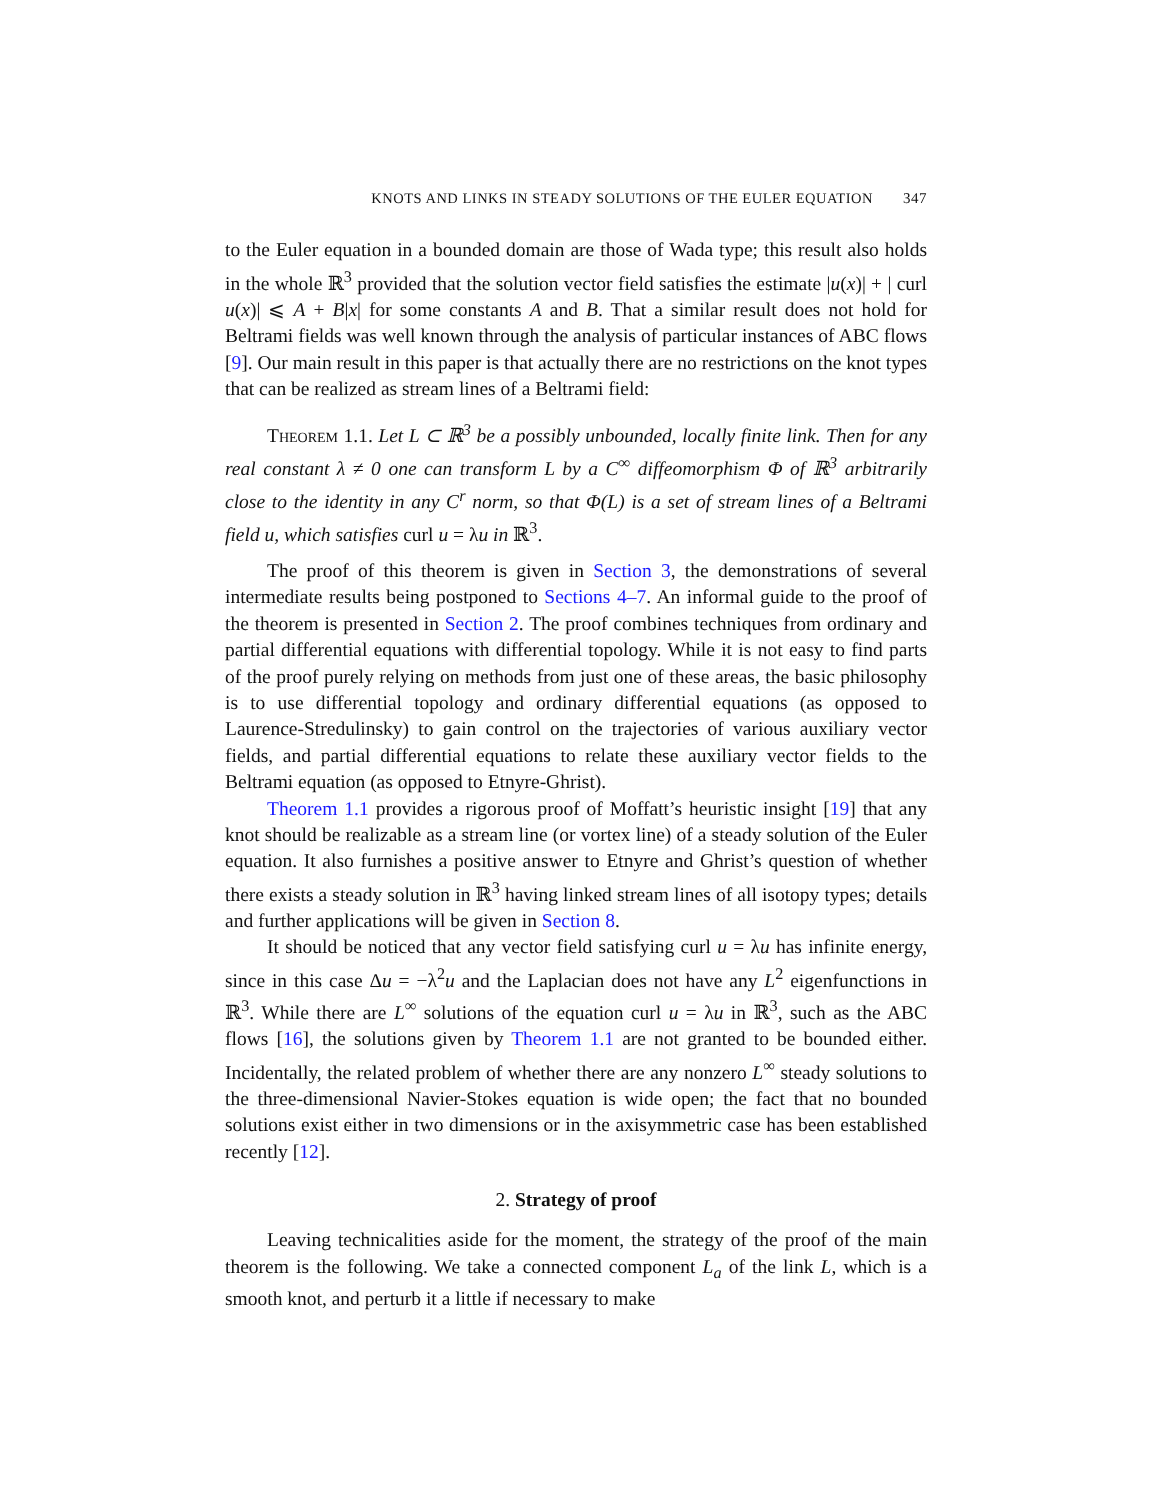KNOTS AND LINKS IN STEADY SOLUTIONS OF THE EULER EQUATION 347
to the Euler equation in a bounded domain are those of Wada type; this result also holds in the whole ℝ<sup>3</sup> provided that the solution vector field satisfies the estimate |u(x)| + | curl u(x)| ⩽ A + B|x| for some constants A and B. That a similar result does not hold for Beltrami fields was well known through the analysis of particular instances of ABC flows [9]. Our main result in this paper is that actually there are no restrictions on the knot types that can be realized as stream lines of a Beltrami field:
Theorem 1.1. Let L ⊂ ℝ<sup>3</sup> be a possibly unbounded, locally finite link. Then for any real constant λ ≠ 0 one can transform L by a C<sup>∞</sup> diffeomorphism Φ of ℝ<sup>3</sup> arbitrarily close to the identity in any C<sup>r</sup> norm, so that Φ(L) is a set of stream lines of a Beltrami field u, which satisfies curl u = λu in ℝ<sup>3</sup>.
The proof of this theorem is given in Section 3, the demonstrations of several intermediate results being postponed to Sections 4–7. An informal guide to the proof of the theorem is presented in Section 2. The proof combines techniques from ordinary and partial differential equations with differential topology. While it is not easy to find parts of the proof purely relying on methods from just one of these areas, the basic philosophy is to use differential topology and ordinary differential equations (as opposed to Laurence-Stredulinsky) to gain control on the trajectories of various auxiliary vector fields, and partial differential equations to relate these auxiliary vector fields to the Beltrami equation (as opposed to Etnyre-Ghrist).
Theorem 1.1 provides a rigorous proof of Moffatt’s heuristic insight [19] that any knot should be realizable as a stream line (or vortex line) of a steady solution of the Euler equation. It also furnishes a positive answer to Etnyre and Ghrist’s question of whether there exists a steady solution in ℝ<sup>3</sup> having linked stream lines of all isotopy types; details and further applications will be given in Section 8.
It should be noticed that any vector field satisfying curl u = λu has infinite energy, since in this case Δu = −λ<sup>2</sup>u and the Laplacian does not have any L<sup>2</sup> eigenfunctions in ℝ<sup>3</sup>. While there are L<sup>∞</sup> solutions of the equation curl u = λu in ℝ<sup>3</sup>, such as the ABC flows [16], the solutions given by Theorem 1.1 are not granted to be bounded either. Incidentally, the related problem of whether there are any nonzero L<sup>∞</sup> steady solutions to the three-dimensional Navier-Stokes equation is wide open; the fact that no bounded solutions exist either in two dimensions or in the axisymmetric case has been established recently [12].
2. Strategy of proof
Leaving technicalities aside for the moment, the strategy of the proof of the main theorem is the following. We take a connected component L<sub>a</sub> of the link L, which is a smooth knot, and perturb it a little if necessary to make